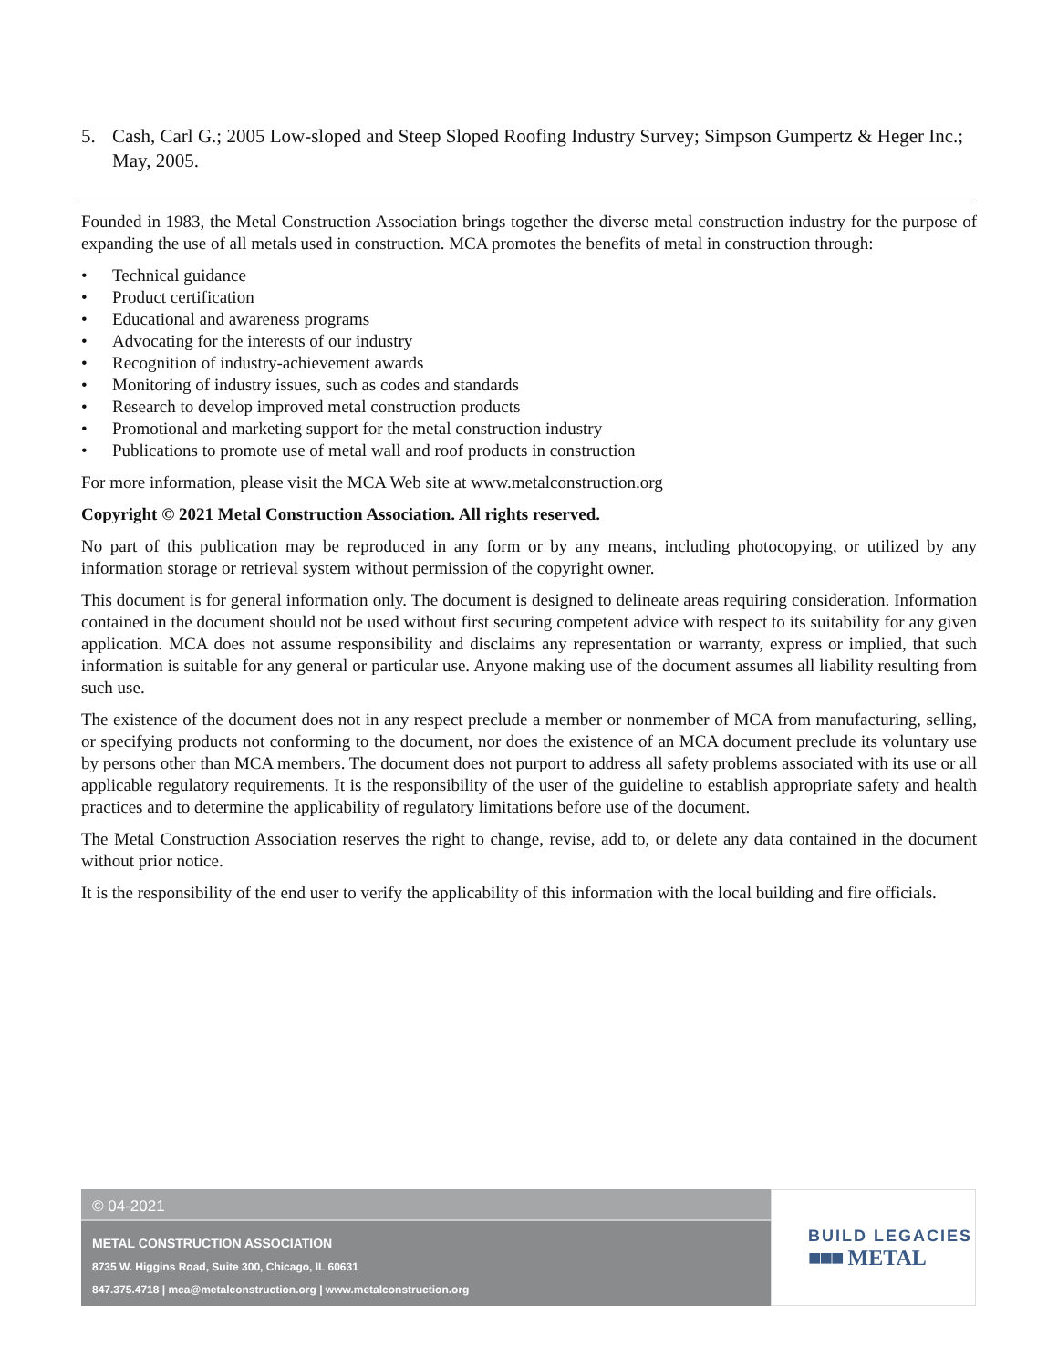5. Cash, Carl G.; 2005 Low-sloped and Steep Sloped Roofing Industry Survey; Simpson Gumpertz & Heger Inc.; May, 2005.
Founded in 1983, the Metal Construction Association brings together the diverse metal construction industry for the purpose of expanding the use of all metals used in construction. MCA promotes the benefits of metal in construction through:
• Technical guidance
• Product certification
• Educational and awareness programs
• Advocating for the interests of our industry
• Recognition of industry-achievement awards
• Monitoring of industry issues, such as codes and standards
• Research to develop improved metal construction products
• Promotional and marketing support for the metal construction industry
• Publications to promote use of metal wall and roof products in construction
For more information, please visit the MCA Web site at www.metalconstruction.org
Copyright © 2021 Metal Construction Association. All rights reserved.
No part of this publication may be reproduced in any form or by any means, including photocopying, or utilized by any information storage or retrieval system without permission of the copyright owner.
This document is for general information only. The document is designed to delineate areas requiring consideration. Information contained in the document should not be used without first securing competent advice with respect to its suitability for any given application. MCA does not assume responsibility and disclaims any representation or warranty, express or implied, that such information is suitable for any general or particular use. Anyone making use of the document assumes all liability resulting from such use.
The existence of the document does not in any respect preclude a member or nonmember of MCA from manufacturing, selling, or specifying products not conforming to the document, nor does the existence of an MCA document preclude its voluntary use by persons other than MCA members. The document does not purport to address all safety problems associated with its use or all applicable regulatory requirements. It is the responsibility of the user of the guideline to establish appropriate safety and health practices and to determine the applicability of regulatory limitations before use of the document.
The Metal Construction Association reserves the right to change, revise, add to, or delete any data contained in the document without prior notice.
It is the responsibility of the end user to verify the applicability of this information with the local building and fire officials.
© 04-2021
METAL CONSTRUCTION ASSOCIATION
8735 W. Higgins Road, Suite 300, Chicago, IL 60631
847.375.4718 | mca@metalconstruction.org | www.metalconstruction.org
BUILD LEGACIES
■■■ METAL